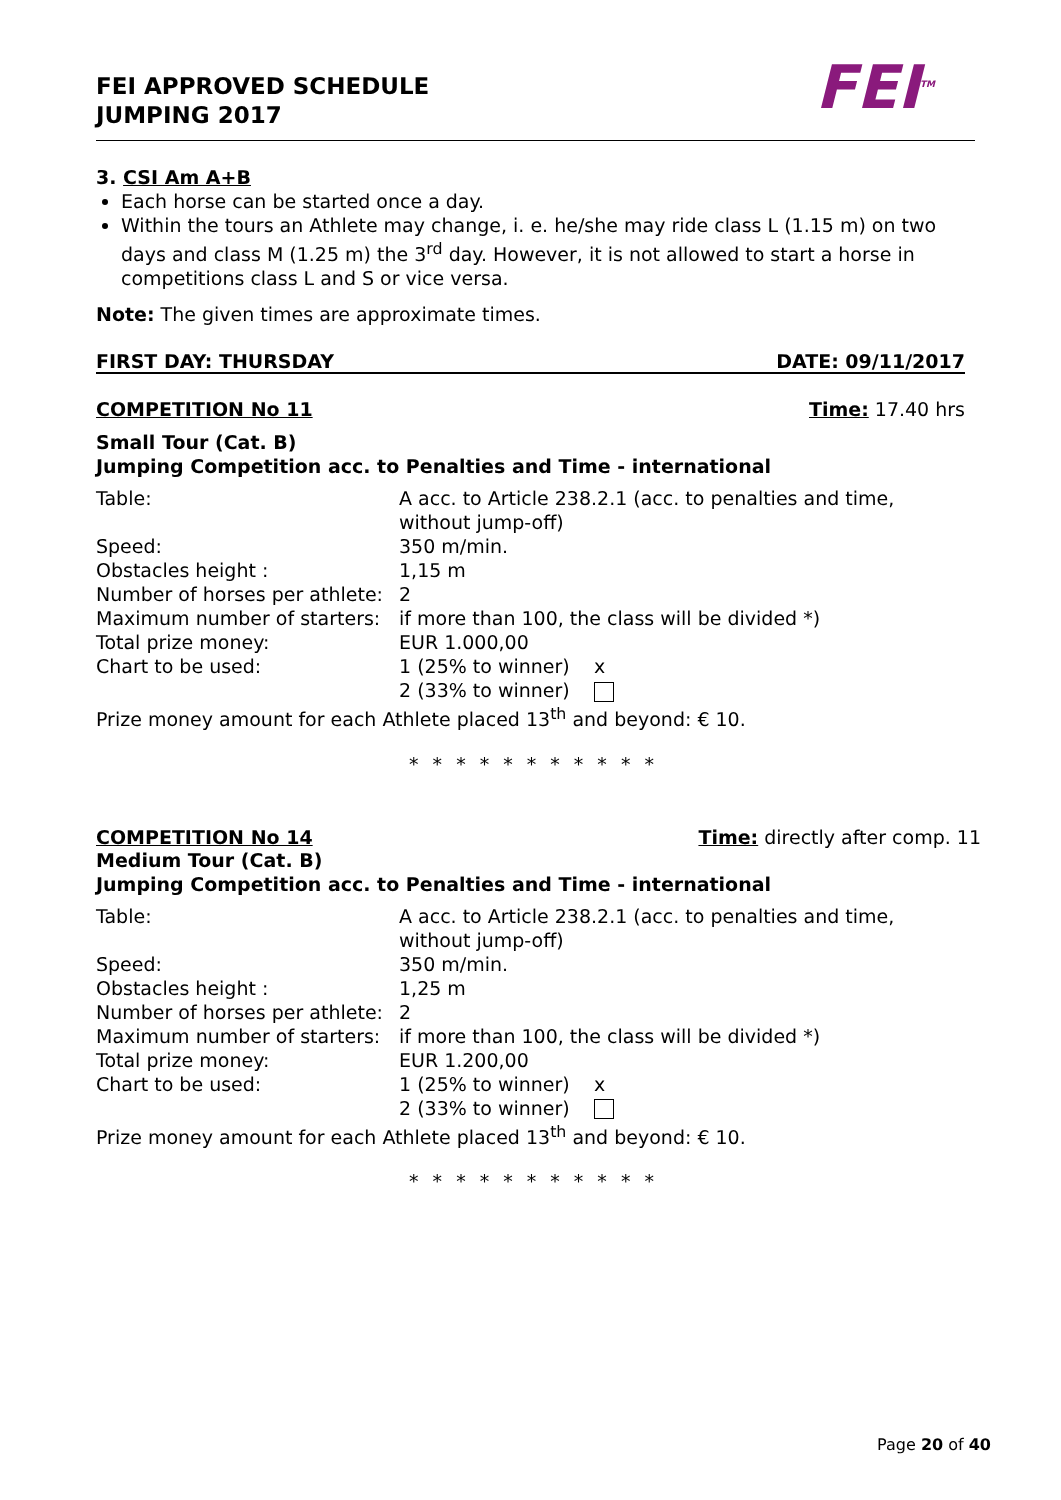FEI APPROVED SCHEDULE
JUMPING 2017
FEI<sup>TM</sup>
3. CSI Am A+B
Each horse can be started once a day.
Within the tours an Athlete may change, i. e. he/she may ride class L (1.15 m) on two days and class M (1.25 m) the 3<sup>rd</sup> day. However, it is not allowed to start a horse in competitions class L and S or vice versa.
Note: The given times are approximate times.
FIRST DAY: THURSDAY DATE: 09/11/2017
COMPETITION No 11 Time: 17.40 hrs
Small Tour (Cat. B)
Jumping Competition acc. to Penalties and Time - international
| Table: | A acc. to Article 238.2.1 (acc. to penalties and time, without jump-off) |
| Speed: | 350 m/min. |
| Obstacles height : | 1,15 m |
| Number of horses per athlete: | 2 |
| Maximum number of starters: | if more than 100, the class will be divided *) |
| Total prize money: | EUR 1.000,00 |
| Chart to be used: | 1 (25% to winner) x 2 (33% to winner) |
Prize money amount for each Athlete placed 13<sup>th</sup> and beyond: € 10.
* * * * * * * * * * *
COMPETITION No 14 Time: directly after comp. 11
Medium Tour (Cat. B)
Jumping Competition acc. to Penalties and Time - international
| Table: | A acc. to Article 238.2.1 (acc. to penalties and time, without jump-off) |
| Speed: | 350 m/min. |
| Obstacles height : | 1,25 m |
| Number of horses per athlete: | 2 |
| Maximum number of starters: | if more than 100, the class will be divided *) |
| Total prize money: | EUR 1.200,00 |
| Chart to be used: | 1 (25% to winner) x 2 (33% to winner) |
Prize money amount for each Athlete placed 13<sup>th</sup> and beyond: € 10.
* * * * * * * * * * *
Page 20 of 40